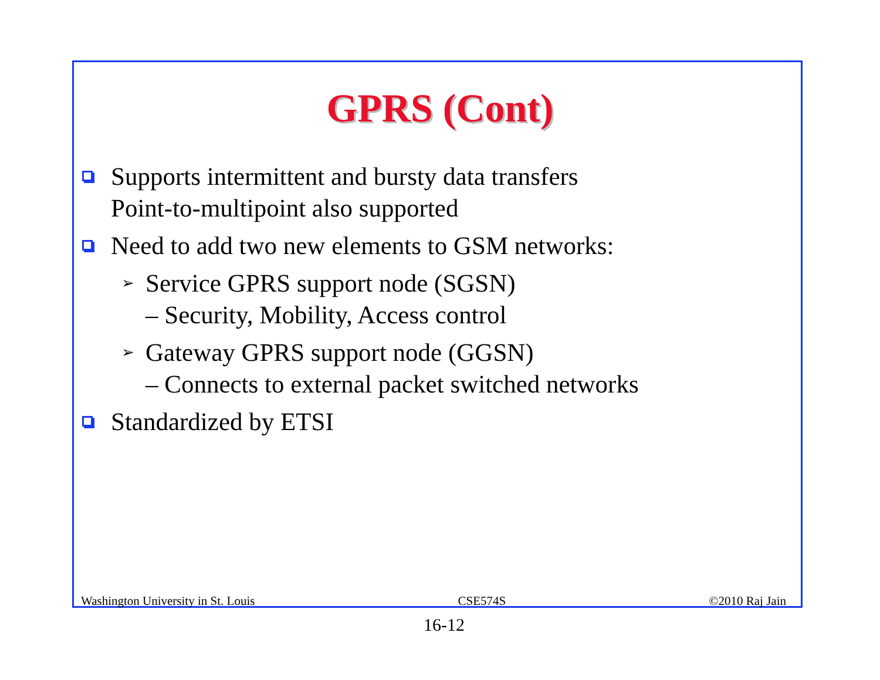GPRS (Cont)
Supports intermittent and bursty data transfers
Point-to-multipoint also supported
Need to add two new elements to GSM networks:
➢ Service GPRS support node (SGSN)
– Security, Mobility, Access control
➢ Gateway GPRS support node (GGSN)
– Connects to external packet switched networks
Standardized by ETSI
Washington University in St. Louis CSE574S ©2010 Raj Jain
16-12